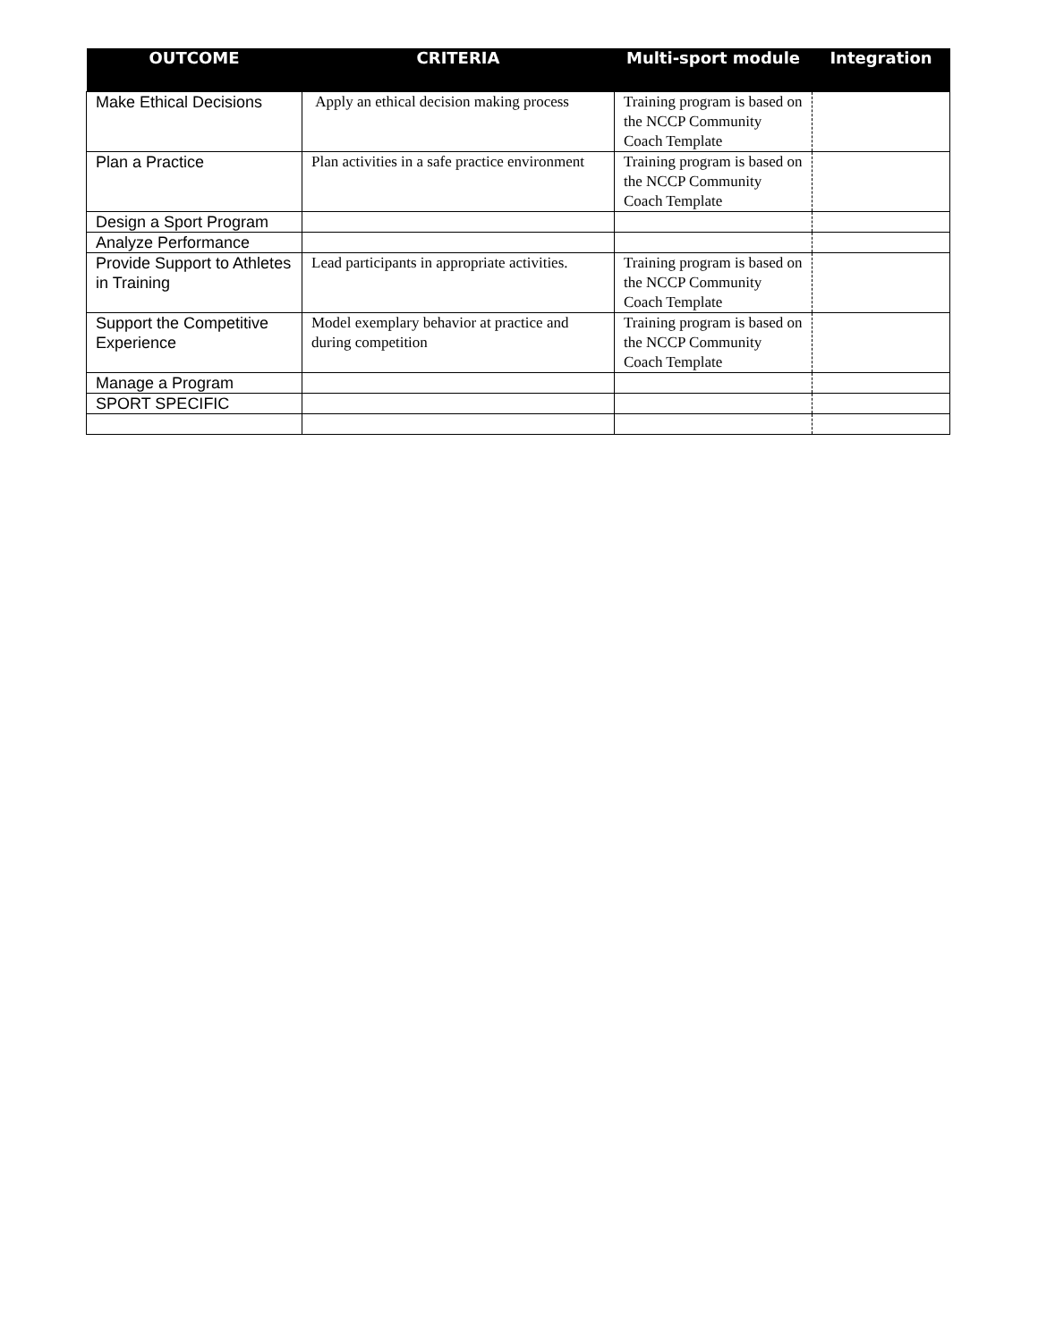| OUTCOME | CRITERIA | Multi-sport module | Integration |
| --- | --- | --- | --- |
| Make Ethical Decisions | Apply an ethical decision making process | Training program is based on the NCCP Community Coach Template | |
| Plan a Practice | Plan activities in a safe practice environment | Training program is based on the NCCP Community Coach Template | |
| Design a Sport Program | | | |
| Analyze Performance | | | |
| Provide Support to Athletes in Training | Lead participants in appropriate activities. | Training program is based on the NCCP Community Coach Template | |
| Support the Competitive Experience | Model exemplary behavior at practice and during competition | Training program is based on the NCCP Community Coach Template | |
| Manage a Program | | | |
| SPORT SPECIFIC | | | |